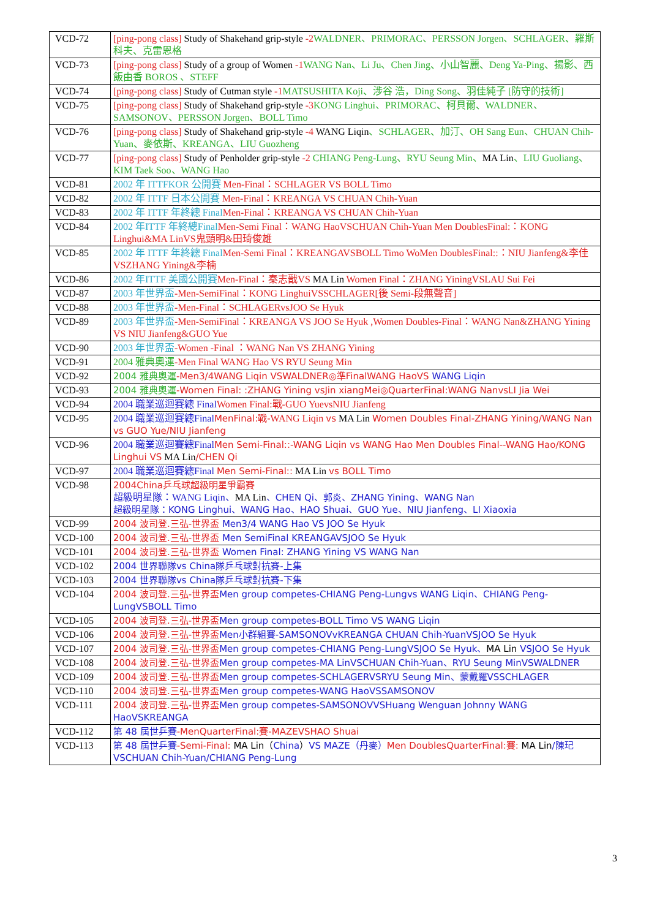| VCD-72 | [ping-pong class] Study of Shakehand grip-style -2 WALDNER、PRIMORAC、PERSSON Jorgen、SCHLAGER、羅斯科夫、克雷恩格 |
| VCD-73 | [ping-pong class] Study of a group of Women -1 WANG Nan、Li Ju、Chen Jing、小山智麗、Deng Ya-Ping、揚影、西飯由香 BOROS 、STEFF |
| VCD-74 | [ping-pong class] Study of Cutman style -1 MATSUSHITA Koji、涉谷 浩，Ding Song、羽佳純子 [防守的技術] |
| VCD-75 | [ping-pong class] Study of Shakehand grip-style -3 KONG Linghui、PRIMORAC、柯貝爾、WALDNER、SAMSONOV、PERSSON Jorgen、BOLL Timo |
| VCD-76 | [ping-pong class] Study of Shakehand grip-style -4 WANG Liqin 、SCHLAGER、加汀、OH Sang Eun、CHUAN Chih-Yuan、麥依斯、KREANGA、LIU Guozheng |
| VCD-77 | [ping-pong class] Study of Penholder grip-style -2 CHIANG Peng-Lung、RYU Seung Min、 MA Lin 、LIU Guoliang、KIM Taek Soo、WANG Hao |
| VCD-81 | 2002 年 ITTFKOR 公開賽 Men-Final：SCHLAGER VS BOLL Timo |
| VCD-82 | 2002 年 ITTF 日本公開賽 Men-Final：KREANGA VS CHUAN Chih-Yuan |
| VCD-83 | 2002 年 ITTF 年終總 Final Men-Final：KREANGA VS CHUAN Chih-Yuan |
| VCD-84 | 2002 年ITTF 年終總Final Men-Semi Final：WANG HaoVSCHUAN Chih-Yuan Men DoublesFinal:：KONG Linghui&MA LinVS鬼頭明&田琦俊雄 |
| VCD-85 | 2002 年 ITTF 年終總 Final Men-Semi Final：KREANGAVSBOLL Timo WoMen DoublesFinal::：NIU Jianfeng&李佳 VSZHANG Yining&李楠 |
| VCD-86 | 2002 年ITTF 美國公開賽 Men-Final：秦志戩VS MA Lin Women Final：ZHANG YiningVSLAU Sui Fei |
| VCD-87 | 2003 年世界盃 -Men-SemiFinal：KONG LinghuiVSSCHLAGER[後 Semi-段無聲音] |
| VCD-88 | 2003 年世界盃 -Men-Final：SCHLAGERvsJOO Se Hyuk |
| VCD-89 | 2003 年世界盃 -Men-SemiFinal：KREANGA VS JOO Se Hyuk ,Women Doubles-Final：WANG Nan&ZHANG Yining VS NIU Jianfeng&GUO Yue |
| VCD-90 | 2003 年世界盃 -Women -Final ：WANG Nan VS ZHANG Yining |
| VCD-91 | 2004 雅典奧運 -Men Final WANG Hao VS RYU Seung Min |
| VCD-92 | 2004 雅典奧運 -Men3/4WANG Liqin VSWALDNER◎準FinalWANG HaoVS WANG Liqin |
| VCD-93 | 2004 雅典奧運 -Women Final: :ZHANG Yining vsJin xiangMei◎QuarterFinal:WANG NanvsLI Jia Wei |
| VCD-94 | 2004 職業巡迴賽總 Final Women Final:戰-GUO YuevsNIU Jianfeng |
| VCD-95 | 2004 職業巡迴賽總Final MenFinal:戰- WANG Liqin vs MA Lin Women Doubles Final-ZHANG Yining/WANG Nan vs GUO Yue/NIU Jianfeng |
| VCD-96 | 2004 職業巡迴賽總Final Men Semi-Final::-WANG Liqin vs WANG Hao Men Doubles Final--WANG Hao/KONG Linghui VS MA Lin /CHEN Qi |
| VCD-97 | 2004 職業巡迴賽總Final Men Semi-Final:: MA Lin vs BOLL Timo |
| VCD-98 | 2004China乒乓球超級明星爭霸賽 超級明星隊：WANG Liqin、 MA Lin 、CHEN Qi、郭炎、ZHANG Yining、WANG Nan 超級明星隊：KONG Linghui、WANG Hao、HAO Shuai、GUO Yue、NIU Jianfeng、LI Xiaoxia |
| VCD-99 | 2004 波司登.三弘-世界盃 Men3/4 WANG Hao VS JOO Se Hyuk |
| VCD-100 | 2004 波司登.三弘-世界盃 Men SemiFinal KREANGAVSJOO Se Hyuk |
| VCD-101 | 2004 波司登.三弘-世界盃 Women Final: ZHANG Yining VS WANG Nan |
| VCD-102 | 2004 世界聯隊vs China隊乒乓球對抗賽-上集 |
| VCD-103 | 2004 世界聯隊vs China隊乒乓球對抗賽-下集 |
| VCD-104 | 2004 波司登.三弘-世界盃 Men group competes-CHIANG Peng-Lungvs WANG Liqin、CHIANG Peng-LungVSBOLL Timo |
| VCD-105 | 2004 波司登.三弘-世界盃 Men group competes-BOLL Timo VS WANG Liqin |
| VCD-106 | 2004 波司登.三弘-世界盃 Men小群組賽-SAMSONOVvKREANGA CHUAN Chih-YuanVSJOO Se Hyuk |
| VCD-107 | 2004 波司登.三弘-世界盃 Men group competes-CHIANG Peng-LungVSJOO Se Hyuk、 MA Lin VSJOO Se Hyuk |
| VCD-108 | 2004 波司登.三弘-世界盃 Men group competes-MA LinVSCHUAN Chih-Yuan、RYU Seung MinVSWALDNER |
| VCD-109 | 2004 波司登.三弘-世界盃 Men group competes-SCHLAGERVSRYU Seung Min、蒙戴羅VSSCHLAGER |
| VCD-110 | 2004 波司登.三弘-世界盃 Men group competes-WANG HaoVSSAMSONOV |
| VCD-111 | 2004 波司登.三弘-世界盃 Men group competes-SAMSONOVVSHuang Wenguan Johnny WANG HaoVSKREANGA |
| VCD-112 | 第 48 屆世乒賽 -MenQuarterFinal:賽-MAZEVSHAO Shuai |
| VCD-113 | 第 48 屆世乒賽 -Semi-Final: MA Lin（ China ） VS MAZE（丹麥） Men DoublesQuarterFinal:賽: MA Lin /陳玘VSCHUAN Chih-Yuan/CHIANG Peng-Lung |
3